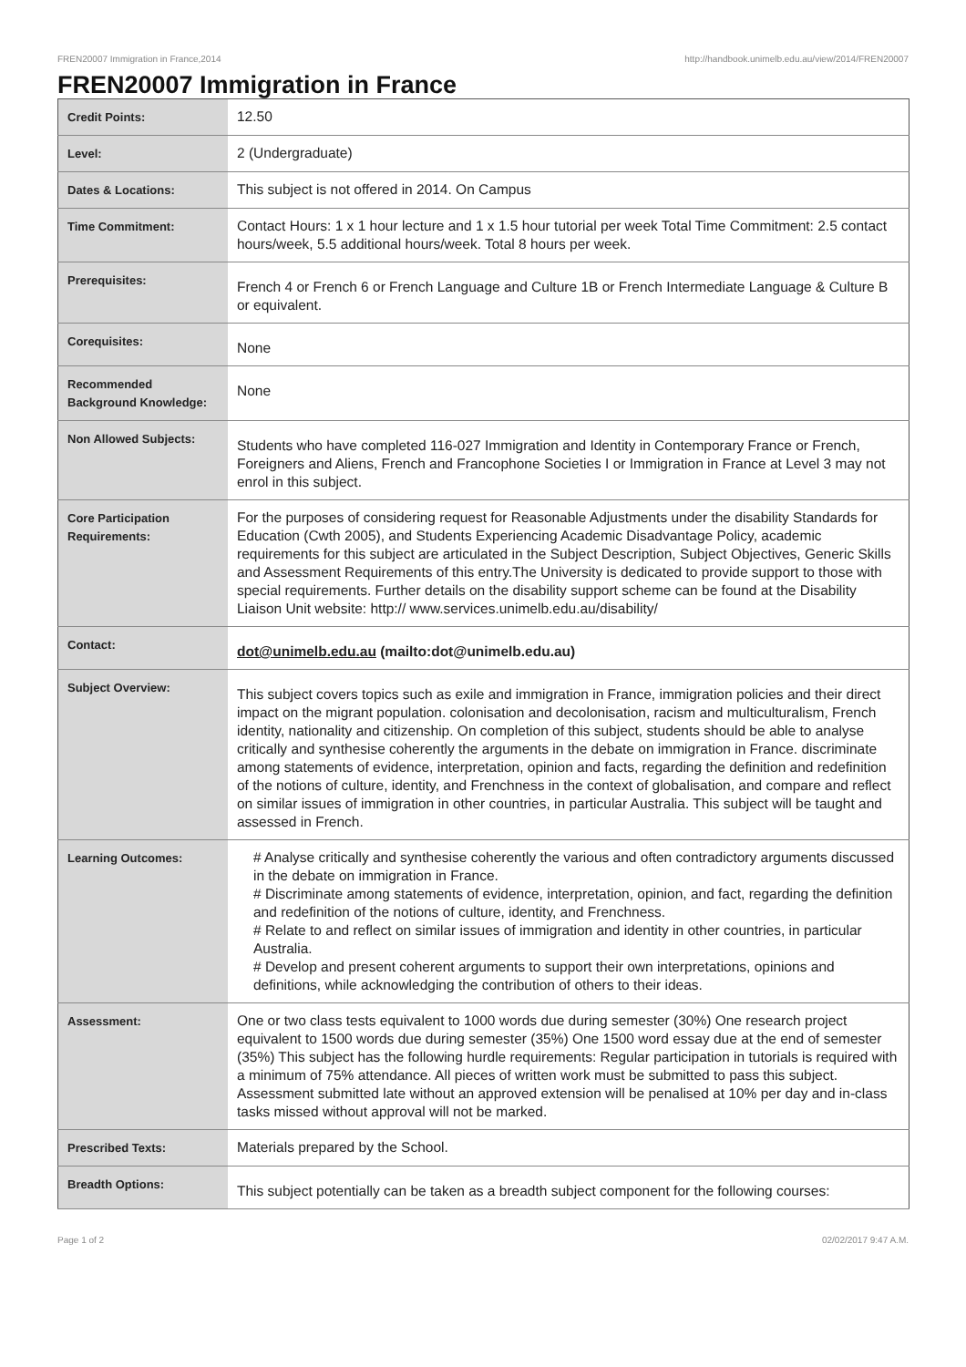FREN20007 Immigration in France,2014 http://handbook.unimelb.edu.au/view/2014/FREN20007
FREN20007 Immigration in France
| Credit Points: | 12.50 |
| Level: | 2 (Undergraduate) |
| Dates & Locations: | This subject is not offered in 2014. On Campus |
| Time Commitment: | Contact Hours: 1 x 1 hour lecture and 1 x 1.5 hour tutorial per week Total Time Commitment: 2.5 contact hours/week, 5.5 additional hours/week. Total 8 hours per week. |
| Prerequisites: | French 4 or French 6 or French Language and Culture 1B or French Intermediate Language & Culture B or equivalent. |
| Corequisites: | None |
| Recommended Background Knowledge: | None |
| Non Allowed Subjects: | Students who have completed 116-027 Immigration and Identity in Contemporary France or French, Foreigners and Aliens, French and Francophone Societies I or Immigration in France at Level 3 may not enrol in this subject. |
| Core Participation Requirements: | For the purposes of considering request for Reasonable Adjustments under the disability Standards for Education (Cwth 2005), and Students Experiencing Academic Disadvantage Policy, academic requirements for this subject are articulated in the Subject Description, Subject Objectives, Generic Skills and Assessment Requirements of this entry.The University is dedicated to provide support to those with special requirements. Further details on the disability support scheme can be found at the Disability Liaison Unit website: http:// www.services.unimelb.edu.au/disability/ |
| Contact: | dot@unimelb.edu.au (mailto:dot@unimelb.edu.au) |
| Subject Overview: | This subject covers topics such as exile and immigration in France, immigration policies and their direct impact on the migrant population. colonisation and decolonisation, racism and multiculturalism, French identity, nationality and citizenship. On completion of this subject, students should be able to analyse critically and synthesise coherently the arguments in the debate on immigration in France. discriminate among statements of evidence, interpretation, opinion and facts, regarding the definition and redefinition of the notions of culture, identity, and Frenchness in the context of globalisation, and compare and reflect on similar issues of immigration in other countries, in particular Australia. This subject will be taught and assessed in French. |
| Learning Outcomes: | # Analyse critically and synthesise coherently the various and often contradictory arguments discussed in the debate on immigration in France. # Discriminate among statements of evidence, interpretation, opinion, and fact, regarding the definition and redefinition of the notions of culture, identity, and Frenchness. # Relate to and reflect on similar issues of immigration and identity in other countries, in particular Australia. # Develop and present coherent arguments to support their own interpretations, opinions and definitions, while acknowledging the contribution of others to their ideas. |
| Assessment: | One or two class tests equivalent to 1000 words due during semester (30%) One research project equivalent to 1500 words due during semester (35%) One 1500 word essay due at the end of semester (35%) This subject has the following hurdle requirements: Regular participation in tutorials is required with a minimum of 75% attendance. All pieces of written work must be submitted to pass this subject. Assessment submitted late without an approved extension will be penalised at 10% per day and in-class tasks missed without approval will not be marked. |
| Prescribed Texts: | Materials prepared by the School. |
| Breadth Options: | This subject potentially can be taken as a breadth subject component for the following courses: |
Page 1 of 2 02/02/2017 9:47 A.M.